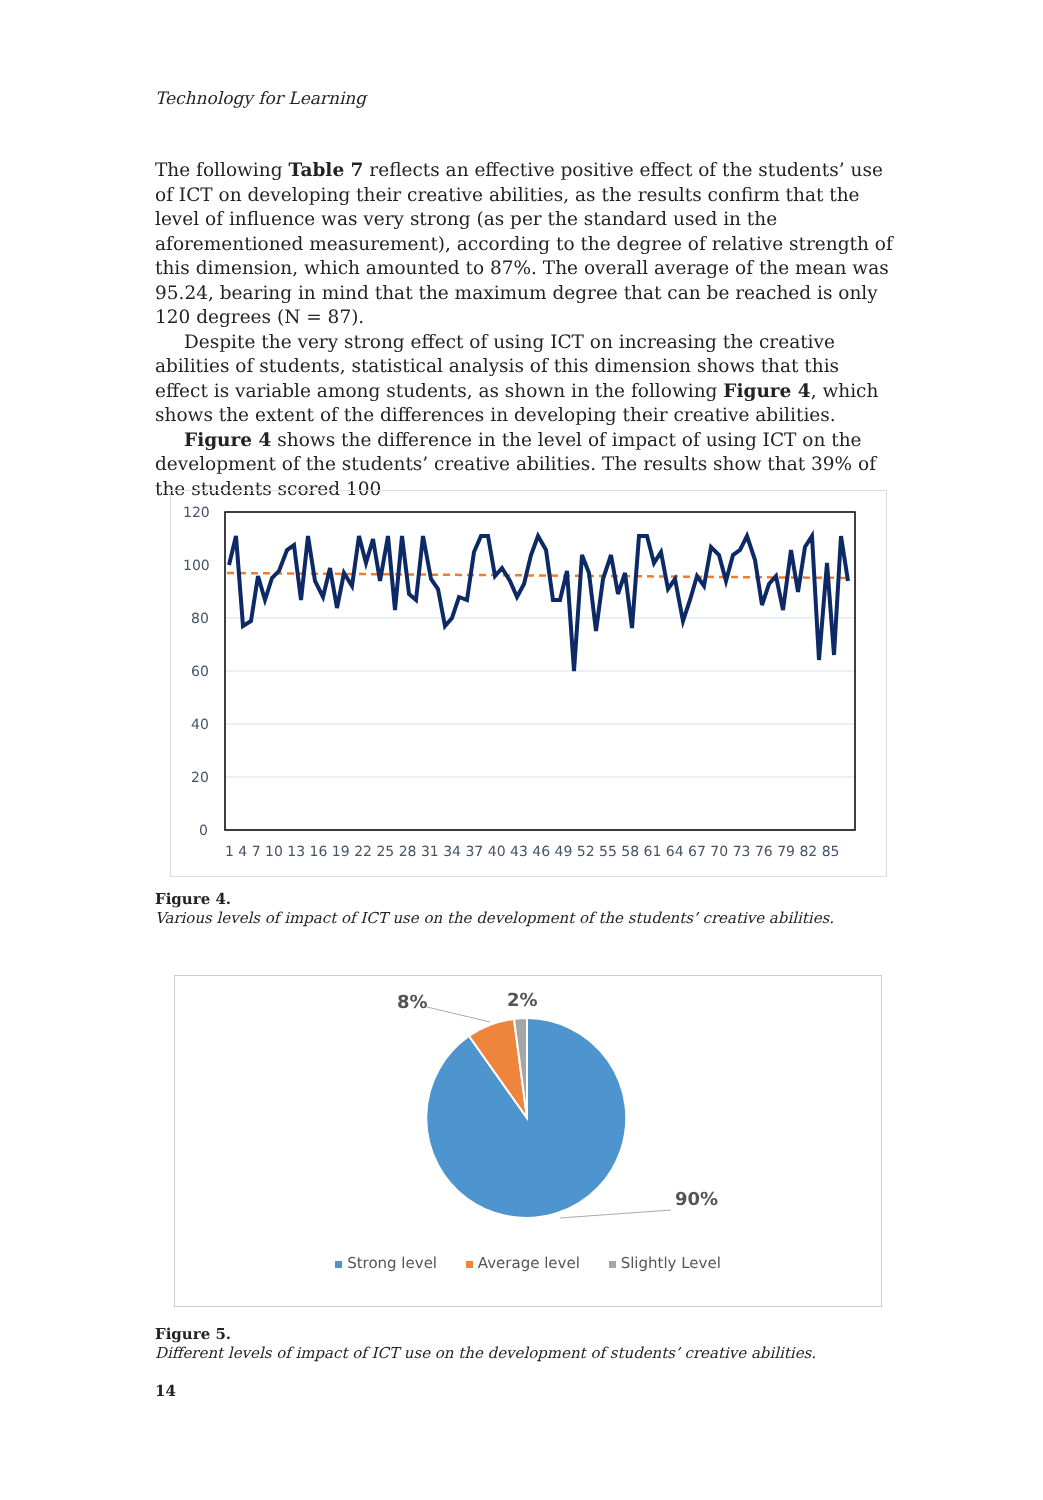Technology for Learning
The following Table 7 reflects an effective positive effect of the students’ use of ICT on developing their creative abilities, as the results confirm that the level of influence was very strong (as per the standard used in the aforementioned measurement), according to the degree of relative strength of this dimension, which amounted to 87%. The overall average of the mean was 95.24, bearing in mind that the maximum degree that can be reached is only 120 degrees (N = 87).
Despite the very strong effect of using ICT on increasing the creative abilities of students, statistical analysis of this dimension shows that this effect is variable among students, as shown in the following Figure 4, which shows the extent of the differences in developing their creative abilities.
Figure 4 shows the difference in the level of impact of using ICT on the development of the students’ creative abilities. The results show that 39% of the students scored 100
120
100
80
60
40
20
0
1 4 7 10 13 16 19 22 25 28 31 34 37 40 43 46 49 52 55 58 61 64 67 70 73 76 79 82 85
Figure 4.
Various levels of impact of ICT use on the development of the students’ creative abilities.
8% 2%
90%
Strong level Average level Slightly Level
Figure 5.
Different levels of impact of ICT use on the development of students’ creative abilities.
14